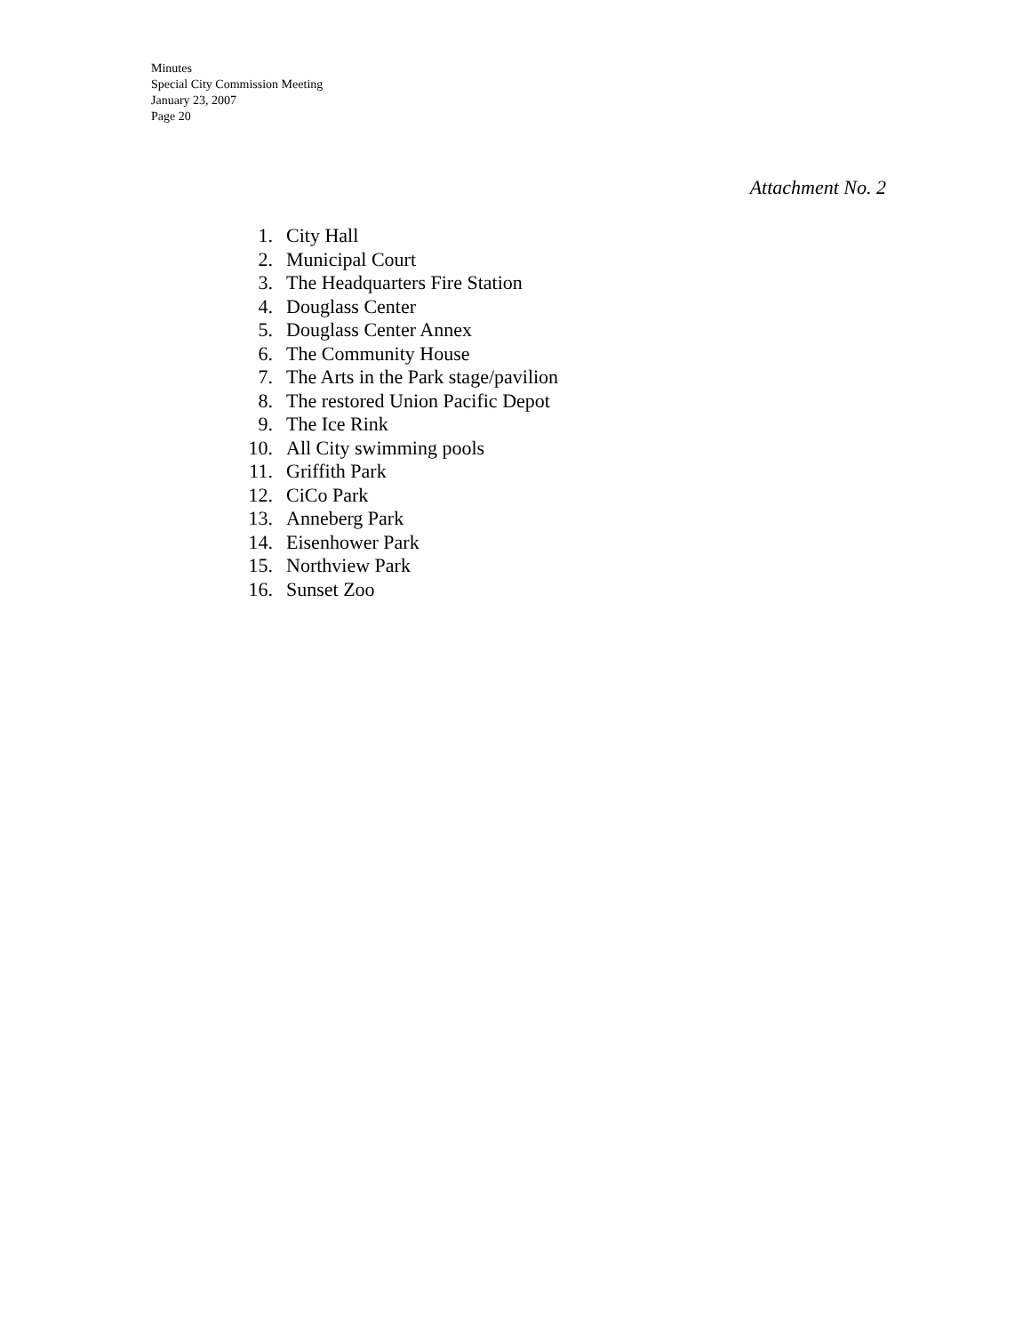Minutes
Special City Commission Meeting
January 23, 2007
Page 20
Attachment No. 2
1. City Hall
2. Municipal Court
3. The Headquarters Fire Station
4. Douglass Center
5. Douglass Center Annex
6. The Community House
7. The Arts in the Park stage/pavilion
8. The restored Union Pacific Depot
9. The Ice Rink
10. All City swimming pools
11. Griffith Park
12. CiCo Park
13. Anneberg Park
14. Eisenhower Park
15. Northview Park
16. Sunset Zoo